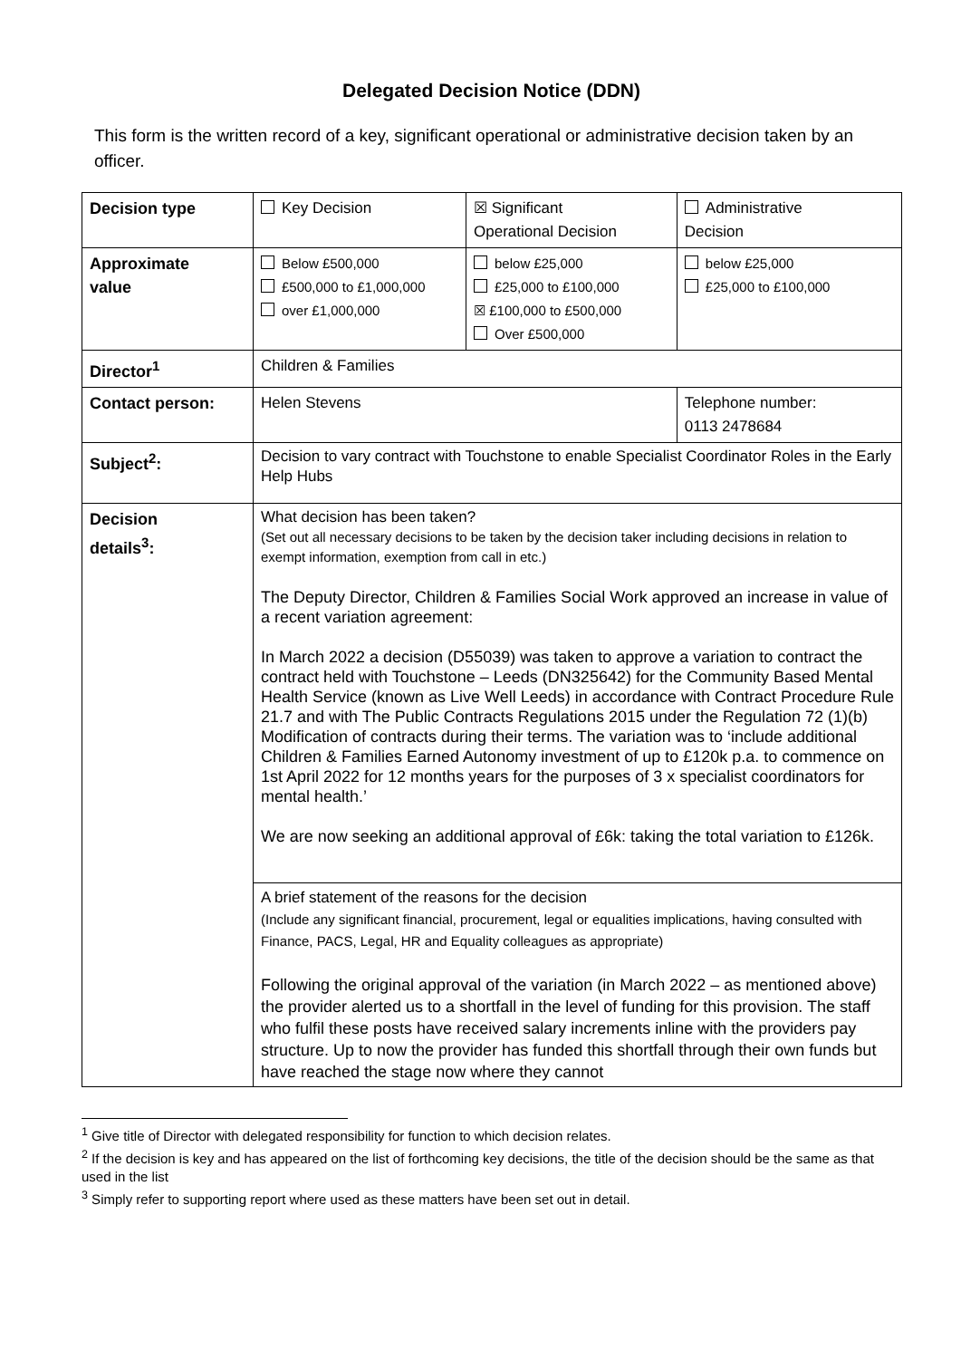Delegated Decision Notice (DDN)
This form is the written record of a key, significant operational or administrative decision taken by an officer.
| Decision type | Key Decision | ☒ Significant Operational Decision | Administrative Decision |
| Approximate value | Below £500,000 £500,000 to £1,000,000 over £1,000,000 | below £25,000 £25,000 to £100,000 ☒ £100,000 to £500,000 Over £500,000 | below £25,000 £25,000 to £100,000 |
| Director<sup>1</sup> | Children & Families | | |
| Contact person: | Helen Stevens | | Telephone number: 0113 2478684 |
| Subject<sup>2</sup>: | Decision to vary contract with Touchstone to enable Specialist Coordinator Roles in the Early Help Hubs | | |
| Decision details<sup>3</sup>: | What decision has been taken? (Set out all necessary decisions to be taken by the decision taker including decisions in relation to exempt information, exemption from call in etc.) The Deputy Director, Children & Families Social Work approved an increase in value of a recent variation agreement: In March 2022 a decision (D55039) was taken to approve a variation to contract the contract held with Touchstone – Leeds (DN325642) for the Community Based Mental Health Service (known as Live Well Leeds) in accordance with Contract Procedure Rule 21.7 and with The Public Contracts Regulations 2015 under the Regulation 72 (1)(b) Modification of contracts during their terms. The variation was to ‘include additional Children & Families Earned Autonomy investment of up to £120k p.a. to commence on 1st April 2022 for 12 months years for the purposes of 3 x specialist coordinators for mental health.’ We are now seeking an additional approval of £6k: taking the total variation to £126k. | | |
| | A brief statement of the reasons for the decision (Include any significant financial, procurement, legal or equalities implications, having consulted with Finance, PACS, Legal, HR and Equality colleagues as appropriate) Following the original approval of the variation (in March 2022 – as mentioned above) the provider alerted us to a shortfall in the level of funding for this provision. The staff who fulfil these posts have received salary increments inline with the providers pay structure. Up to now the provider has funded this shortfall through their own funds but have reached the stage now where they cannot | | |
<sup>1</sup> Give title of Director with delegated responsibility for function to which decision relates.
<sup>2</sup> If the decision is key and has appeared on the list of forthcoming key decisions, the title of the decision should be the same as that used in the list
<sup>3</sup> Simply refer to supporting report where used as these matters have been set out in detail.